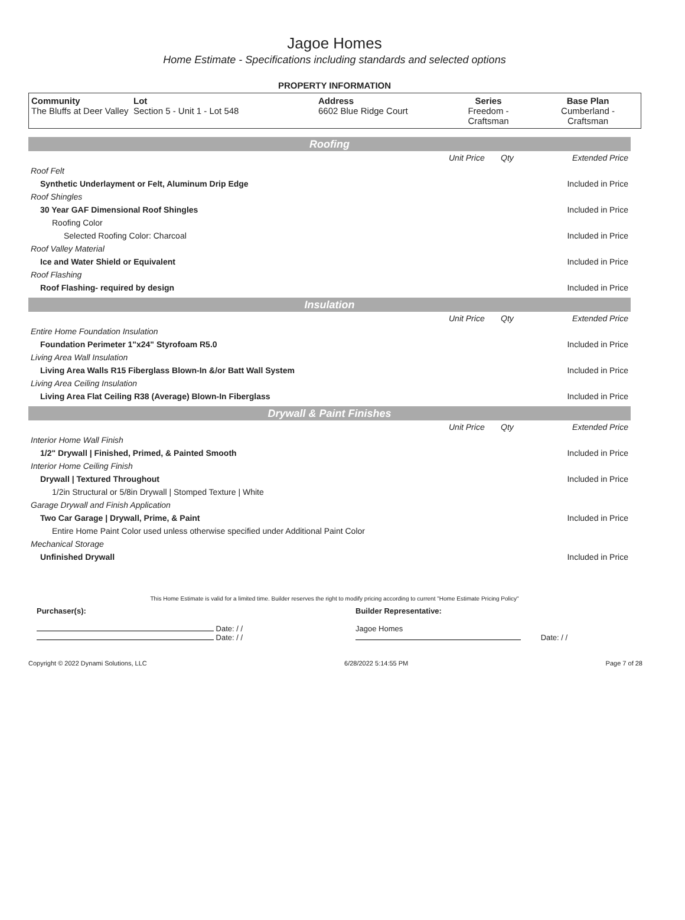Jagoe Homes
Home Estimate - Specifications including standards and selected options
PROPERTY INFORMATION
| Community The Bluffs at Deer Valley | Lot Section 5 - Unit 1 - Lot 548 | Address 6602 Blue Ridge Court | Series Freedom - Craftsman | Base Plan Cumberland - Craftsman |
Roofing
| | Unit Price | Qty | Extended Price |
| Roof Felt | | | |
| Synthetic Underlayment or Felt, Aluminum Drip Edge | | | Included in Price |
| Roof Shingles | | | |
| 30 Year GAF Dimensional Roof Shingles | | | Included in Price |
| Roofing Color | | | |
| Selected Roofing Color: Charcoal | | | Included in Price |
| Roof Valley Material | | | |
| Ice and Water Shield or Equivalent | | | Included in Price |
| Roof Flashing | | | |
| Roof Flashing- required by design | | | Included in Price |
Insulation
| | Unit Price | Qty | Extended Price |
| Entire Home Foundation Insulation | | | |
| Foundation Perimeter 1"x24" Styrofoam R5.0 | | | Included in Price |
| Living Area Wall Insulation | | | |
| Living Area Walls R15 Fiberglass Blown-In &/or Batt Wall System | | | Included in Price |
| Living Area Ceiling Insulation | | | |
| Living Area Flat Ceiling R38 (Average) Blown-In Fiberglass | | | Included in Price |
Drywall & Paint Finishes
| | Unit Price | Qty | Extended Price |
| Interior Home Wall Finish | | | |
| 1/2" Drywall / Finished, Primed, & Painted Smooth | | | Included in Price |
| Interior Home Ceiling Finish | | | |
| Drywall / Textured Throughout | | | Included in Price |
| 1/2in Structural or 5/8in Drywall / Stomped Texture / White | | | |
| Garage Drywall and Finish Application | | | |
| Two Car Garage / Drywall, Prime, & Paint | | | Included in Price |
| Entire Home Paint Color used unless otherwise specified under Additional Paint Color | | | |
| Mechanical Storage | | | |
| Unfinished Drywall | | | Included in Price |
This Home Estimate is valid for a limited time. Builder reserves the right to modify pricing according to current "Home Estimate Pricing Policy"
Purchaser(s):
Date: / /
Date: / /
Builder Representative:
Jagoe Homes
Date: / /
Copyright © 2022 Dynami Solutions, LLC 6/28/2022 5:14:55 PM Page 7 of 28